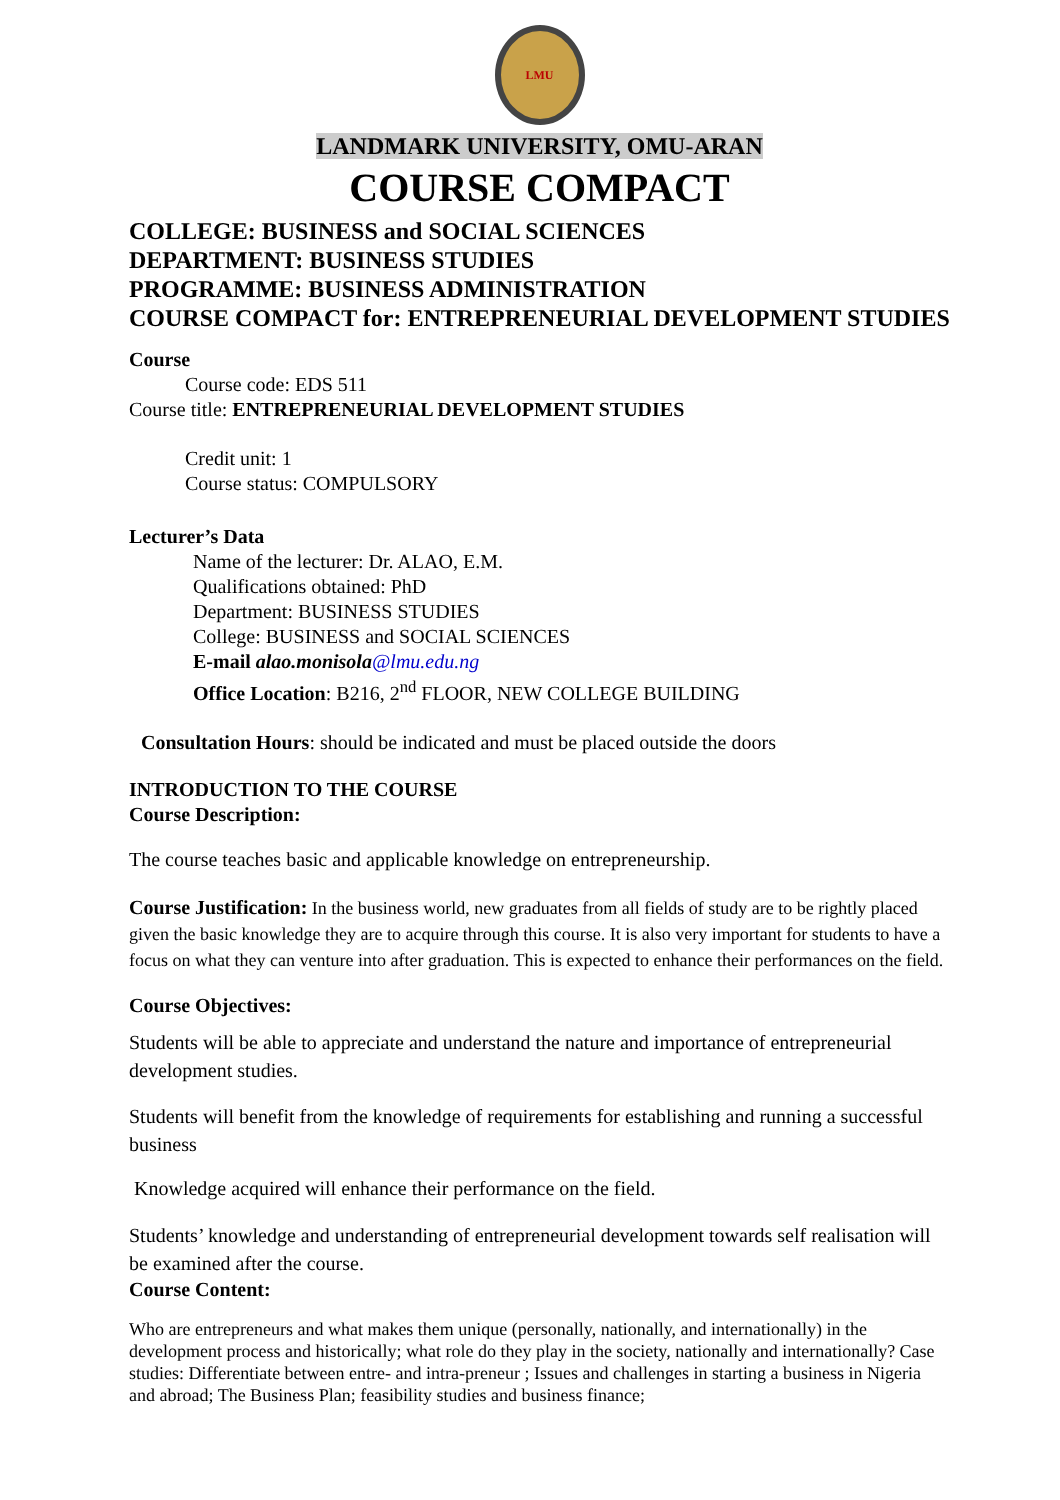LMU
LANDMARK UNIVERSITY, OMU-ARAN
COURSE COMPACT
COLLEGE: BUSINESS and SOCIAL SCIENCES
DEPARTMENT: BUSINESS STUDIES
PROGRAMME: BUSINESS ADMINISTRATION
COURSE COMPACT for: ENTREPRENEURIAL DEVELOPMENT STUDIES
Course
Course code: EDS 511
Course title: ENTREPRENEURIAL DEVELOPMENT STUDIES
Credit unit: 1
Course status: COMPULSORY
Lecturer’s Data
Name of the lecturer: Dr. ALAO, E.M.
Qualifications obtained: PhD
Department: BUSINESS STUDIES
College: BUSINESS and SOCIAL SCIENCES
E-mail alao.monisola@lmu.edu.ng
Office Location: B216, 2<sup>nd</sup> FLOOR, NEW COLLEGE BUILDING
Consultation Hours: should be indicated and must be placed outside the doors
INTRODUCTION TO THE COURSE
Course Description:
The course teaches basic and applicable knowledge on entrepreneurship.
Course Justification: In the business world, new graduates from all fields of study are to be rightly placed given the basic knowledge they are to acquire through this course. It is also very important for students to have a focus on what they can venture into after graduation. This is expected to enhance their performances on the field.
Course Objectives:
Students will be able to appreciate and understand the nature and importance of entrepreneurial development studies.
Students will benefit from the knowledge of requirements for establishing and running a successful business
Knowledge acquired will enhance their performance on the field.
Students’ knowledge and understanding of entrepreneurial development towards self realisation will be examined after the course.
Course Content:
Who are entrepreneurs and what makes them unique (personally, nationally, and internationally) in the development process and historically; what role do they play in the society, nationally and internationally? Case studies: Differentiate between entre- and intra-preneur ; Issues and challenges in starting a business in Nigeria and abroad; The Business Plan; feasibility studies and business finance;